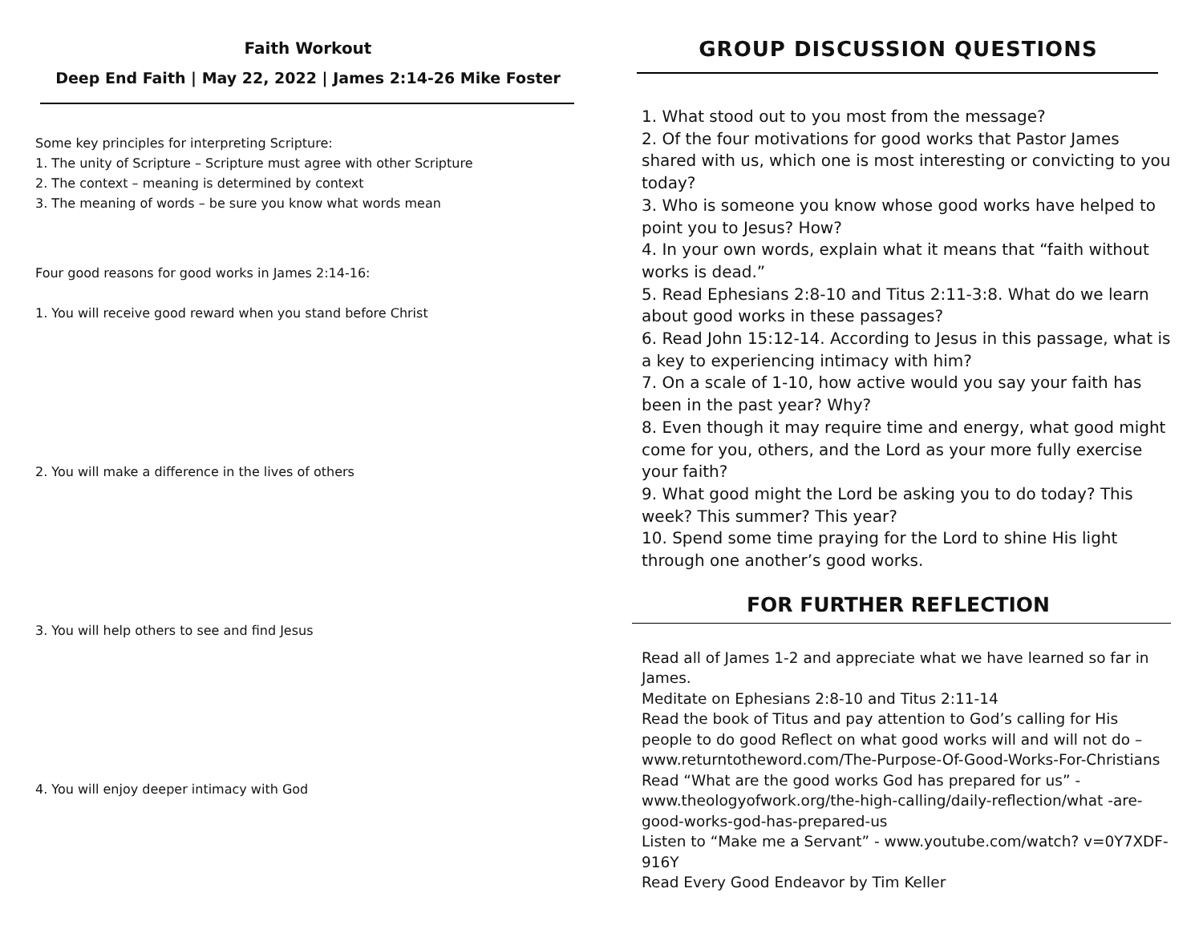Faith Workout
Deep End Faith | May 22, 2022 | James 2:14-26 Mike Foster
Some key principles for interpreting Scripture:
1. The unity of Scripture – Scripture must agree with other Scripture
2. The context – meaning is determined by context
3. The meaning of words – be sure you know what words mean
Four good reasons for good works in James 2:14-16:
1. You will receive good reward when you stand before Christ
2. You will make a difference in the lives of others
3. You will help others to see and find Jesus
4. You will enjoy deeper intimacy with God
GROUP DISCUSSION QUESTIONS
1. What stood out to you most from the message?
2. Of the four motivations for good works that Pastor James shared with us, which one is most interesting or convicting to you today?
3. Who is someone you know whose good works have helped to point you to Jesus? How?
4. In your own words, explain what it means that “faith without works is dead.”
5. Read Ephesians 2:8-10 and Titus 2:11-3:8. What do we learn about good works in these passages?
6. Read John 15:12-14. According to Jesus in this passage, what is a key to experiencing intimacy with him?
7. On a scale of 1-10, how active would you say your faith has been in the past year? Why?
8. Even though it may require time and energy, what good might come for you, others, and the Lord as your more fully exercise your faith?
9. What good might the Lord be asking you to do today? This week? This summer? This year?
10. Spend some time praying for the Lord to shine His light through one another’s good works.
FOR FURTHER REFLECTION
Read all of James 1-2 and appreciate what we have learned so far in James.
Meditate on Ephesians 2:8-10 and Titus 2:11-14
Read the book of Titus and pay attention to God’s calling for His people to do good Reflect on what good works will and will not do – www.returntotheword.com/The-Purpose-Of-Good-Works-For-Christians
Read “What are the good works God has prepared for us” - www.theologyofwork.org/the-high-calling/daily-reflection/what -are-good-works-god-has-prepared-us
Listen to “Make me a Servant” - www.youtube.com/watch? v=0Y7XDF-916Y
Read Every Good Endeavor by Tim Keller